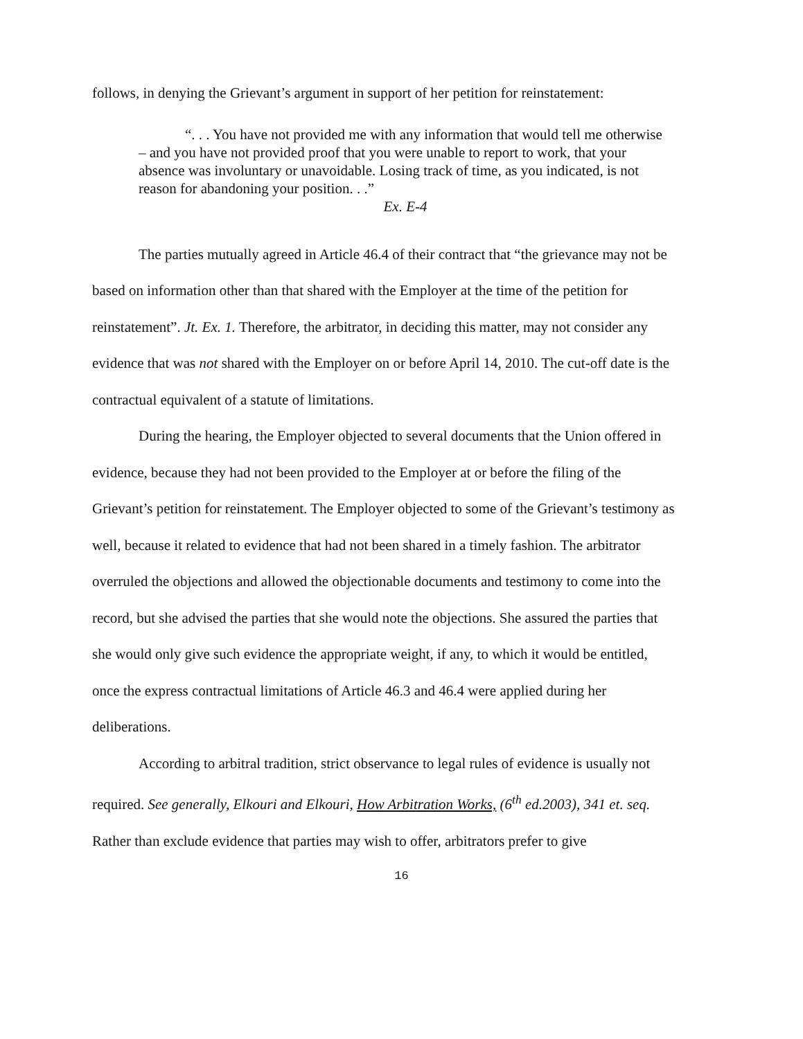follows, in denying the Grievant’s argument in support of her petition for reinstatement:
“. . . You have not provided me with any information that would tell me otherwise – and you have not provided proof that you were unable to report to work, that your absence was involuntary or unavoidable. Losing track of time, as you indicated, is not reason for abandoning your position. . .”
Ex. E-4
The parties mutually agreed in Article 46.4 of their contract that “the grievance may not be based on information other than that shared with the Employer at the time of the petition for reinstatement”. Jt. Ex. 1. Therefore, the arbitrator, in deciding this matter, may not consider any evidence that was not shared with the Employer on or before April 14, 2010. The cut-off date is the contractual equivalent of a statute of limitations.
During the hearing, the Employer objected to several documents that the Union offered in evidence, because they had not been provided to the Employer at or before the filing of the Grievant’s petition for reinstatement. The Employer objected to some of the Grievant’s testimony as well, because it related to evidence that had not been shared in a timely fashion. The arbitrator overruled the objections and allowed the objectionable documents and testimony to come into the record, but she advised the parties that she would note the objections. She assured the parties that she would only give such evidence the appropriate weight, if any, to which it would be entitled, once the express contractual limitations of Article 46.3 and 46.4 were applied during her deliberations.
According to arbitral tradition, strict observance to legal rules of evidence is usually not required. See generally, Elkouri and Elkouri, How Arbitration Works, (6<sup>th</sup> ed.2003), 341 et. seq. Rather than exclude evidence that parties may wish to offer, arbitrators prefer to give
16